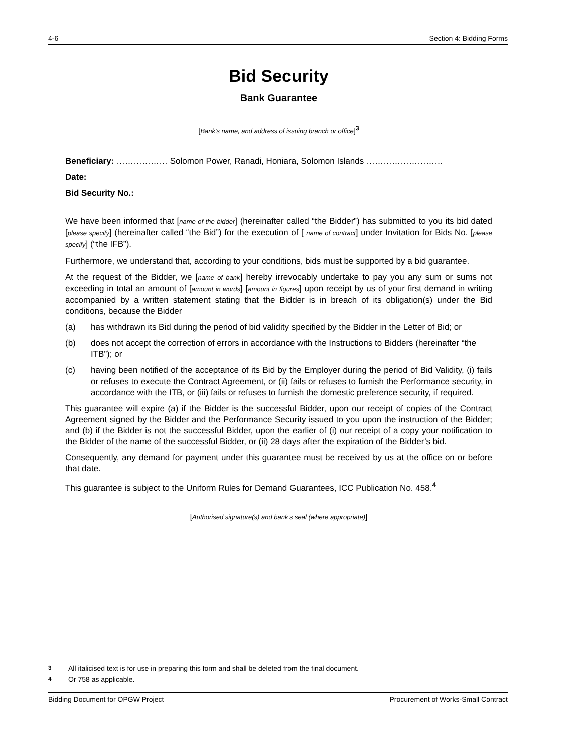4-6 Section 4: Bidding Forms
Bid Security
Bank Guarantee
[Bank's name, and address of issuing branch or office]<sup>3</sup>
Beneficiary: ……………… Solomon Power, Ranadi, Honiara, Solomon Islands ………………………
Date:
Bid Security No.:
We have been informed that [name of the bidder] (hereinafter called “the Bidder”) has submitted to you its bid dated [please specify] (hereinafter called “the Bid”) for the execution of [ name of contract] under Invitation for Bids No. [please specify] (“the IFB”).
Furthermore, we understand that, according to your conditions, bids must be supported by a bid guarantee.
At the request of the Bidder, we [name of bank] hereby irrevocably undertake to pay you any sum or sums not exceeding in total an amount of [amount in words] [amount in figures] upon receipt by us of your first demand in writing accompanied by a written statement stating that the Bidder is in breach of its obligation(s) under the Bid conditions, because the Bidder
(a) has withdrawn its Bid during the period of bid validity specified by the Bidder in the Letter of Bid; or
(b) does not accept the correction of errors in accordance with the Instructions to Bidders (hereinafter “the ITB”); or
(c) having been notified of the acceptance of its Bid by the Employer during the period of Bid Validity, (i) fails or refuses to execute the Contract Agreement, or (ii) fails or refuses to furnish the Performance security, in accordance with the ITB, or (iii) fails or refuses to furnish the domestic preference security, if required.
This guarantee will expire (a) if the Bidder is the successful Bidder, upon our receipt of copies of the Contract Agreement signed by the Bidder and the Performance Security issued to you upon the instruction of the Bidder; and (b) if the Bidder is not the successful Bidder, upon the earlier of (i) our receipt of a copy your notification to the Bidder of the name of the successful Bidder, or (ii) 28 days after the expiration of the Bidder’s bid.
Consequently, any demand for payment under this guarantee must be received by us at the office on or before that date.
This guarantee is subject to the Uniform Rules for Demand Guarantees, ICC Publication No. 458.<sup>4</sup>
[Authorised signature(s) and bank's seal (where appropriate)]
<sup>3</sup> All italicised text is for use in preparing this form and shall be deleted from the final document.
<sup>4</sup> Or 758 as applicable.
Bidding Document for OPGW Project Procurement of Works-Small Contract